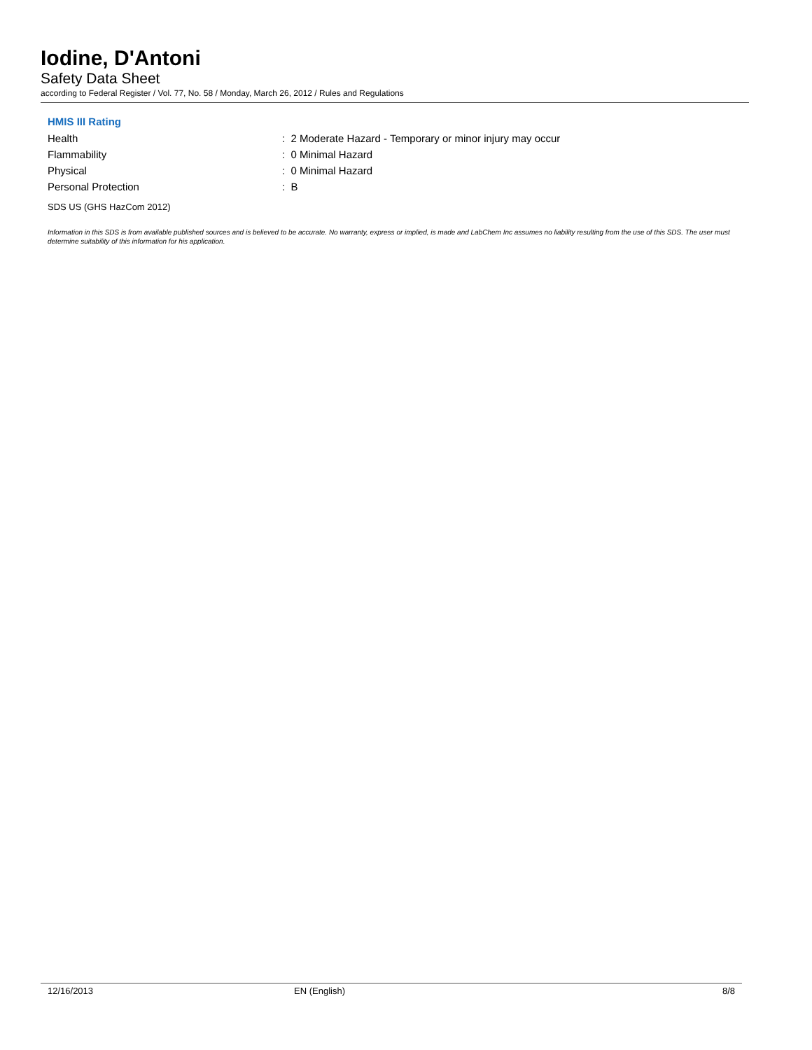Iodine, D'Antoni
Safety Data Sheet
according to Federal Register / Vol. 77, No. 58 / Monday, March 26, 2012 / Rules and Regulations
HMIS III Rating
Health: 2 Moderate Hazard - Temporary or minor injury may occur
Flammability: 0 Minimal Hazard
Physical: 0 Minimal Hazard
Personal Protection: B
SDS US (GHS HazCom 2012)
Information in this SDS is from available published sources and is believed to be accurate. No warranty, express or implied, is made and LabChem Inc assumes no liability resulting from the use of this SDS. The user must determine suitability of this information for his application.
12/16/2013 EN (English) 8/8